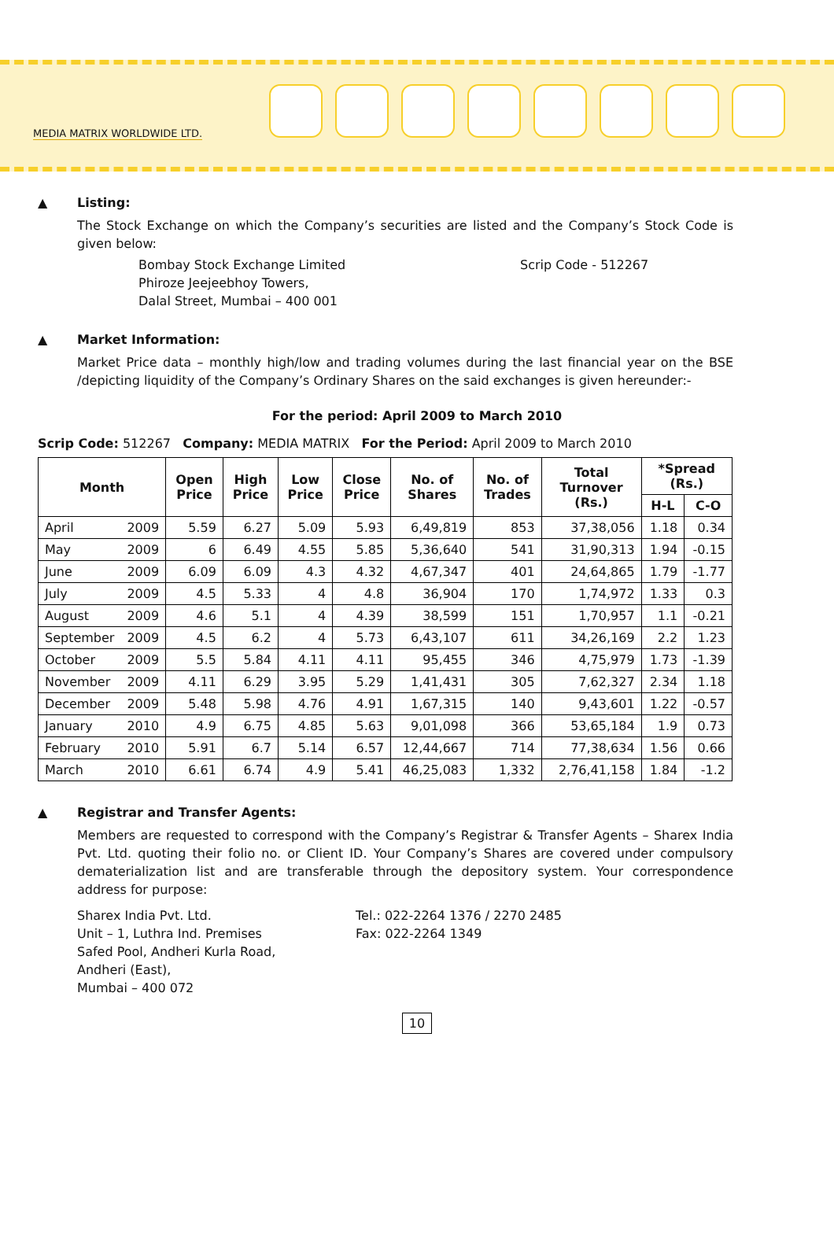MEDIA MATRIX WORLDWIDE LTD.
▲
Listing:
The Stock Exchange on which the Company’s securities are listed and the Company’s Stock Code is given below:
Bombay Stock Exchange Limited
Phiroze Jeejeebhoy Towers,
Dalal Street, Mumbai – 400 001
Scrip Code - 512267
▲
Market Information:
Market Price data – monthly high/low and trading volumes during the last financial year on the BSE /depicting liquidity of the Company’s Ordinary Shares on the said exchanges is given hereunder:-
For the period: April 2009 to March 2010
Scrip Code: 512267 Company: MEDIA MATRIX For the Period: April 2009 to March 2010
| Month | | Open Price | High Price | Low Price | Close Price | No. of Shares | No. of Trades | Total Turnover (Rs.) | *Spread (Rs.) | |
| --- | --- | --- | --- | --- | --- | --- | --- | --- | --- | --- |
| | | | | | | | | | H-L | C-O |
| April | 2009 | 5.59 | 6.27 | 5.09 | 5.93 | 6,49,819 | 853 | 37,38,056 | 1.18 | 0.34 |
| May | 2009 | 6 | 6.49 | 4.55 | 5.85 | 5,36,640 | 541 | 31,90,313 | 1.94 | -0.15 |
| June | 2009 | 6.09 | 6.09 | 4.3 | 4.32 | 4,67,347 | 401 | 24,64,865 | 1.79 | -1.77 |
| July | 2009 | 4.5 | 5.33 | 4 | 4.8 | 36,904 | 170 | 1,74,972 | 1.33 | 0.3 |
| August | 2009 | 4.6 | 5.1 | 4 | 4.39 | 38,599 | 151 | 1,70,957 | 1.1 | -0.21 |
| September | 2009 | 4.5 | 6.2 | 4 | 5.73 | 6,43,107 | 611 | 34,26,169 | 2.2 | 1.23 |
| October | 2009 | 5.5 | 5.84 | 4.11 | 4.11 | 95,455 | 346 | 4,75,979 | 1.73 | -1.39 |
| November | 2009 | 4.11 | 6.29 | 3.95 | 5.29 | 1,41,431 | 305 | 7,62,327 | 2.34 | 1.18 |
| December | 2009 | 5.48 | 5.98 | 4.76 | 4.91 | 1,67,315 | 140 | 9,43,601 | 1.22 | -0.57 |
| January | 2010 | 4.9 | 6.75 | 4.85 | 5.63 | 9,01,098 | 366 | 53,65,184 | 1.9 | 0.73 |
| February | 2010 | 5.91 | 6.7 | 5.14 | 6.57 | 12,44,667 | 714 | 77,38,634 | 1.56 | 0.66 |
| March | 2010 | 6.61 | 6.74 | 4.9 | 5.41 | 46,25,083 | 1,332 | 2,76,41,158 | 1.84 | -1.2 |
▲
Registrar and Transfer Agents:
Members are requested to correspond with the Company’s Registrar & Transfer Agents – Sharex India Pvt. Ltd. quoting their folio no. or Client ID. Your Company’s Shares are covered under compulsory dematerialization list and are transferable through the depository system. Your correspondence address for purpose:
Sharex India Pvt. Ltd.
Unit – 1, Luthra Ind. Premises
Safed Pool, Andheri Kurla Road,
Andheri (East),
Mumbai – 400 072
Tel.: 022-2264 1376 / 2270 2485
Fax: 022-2264 1349
10